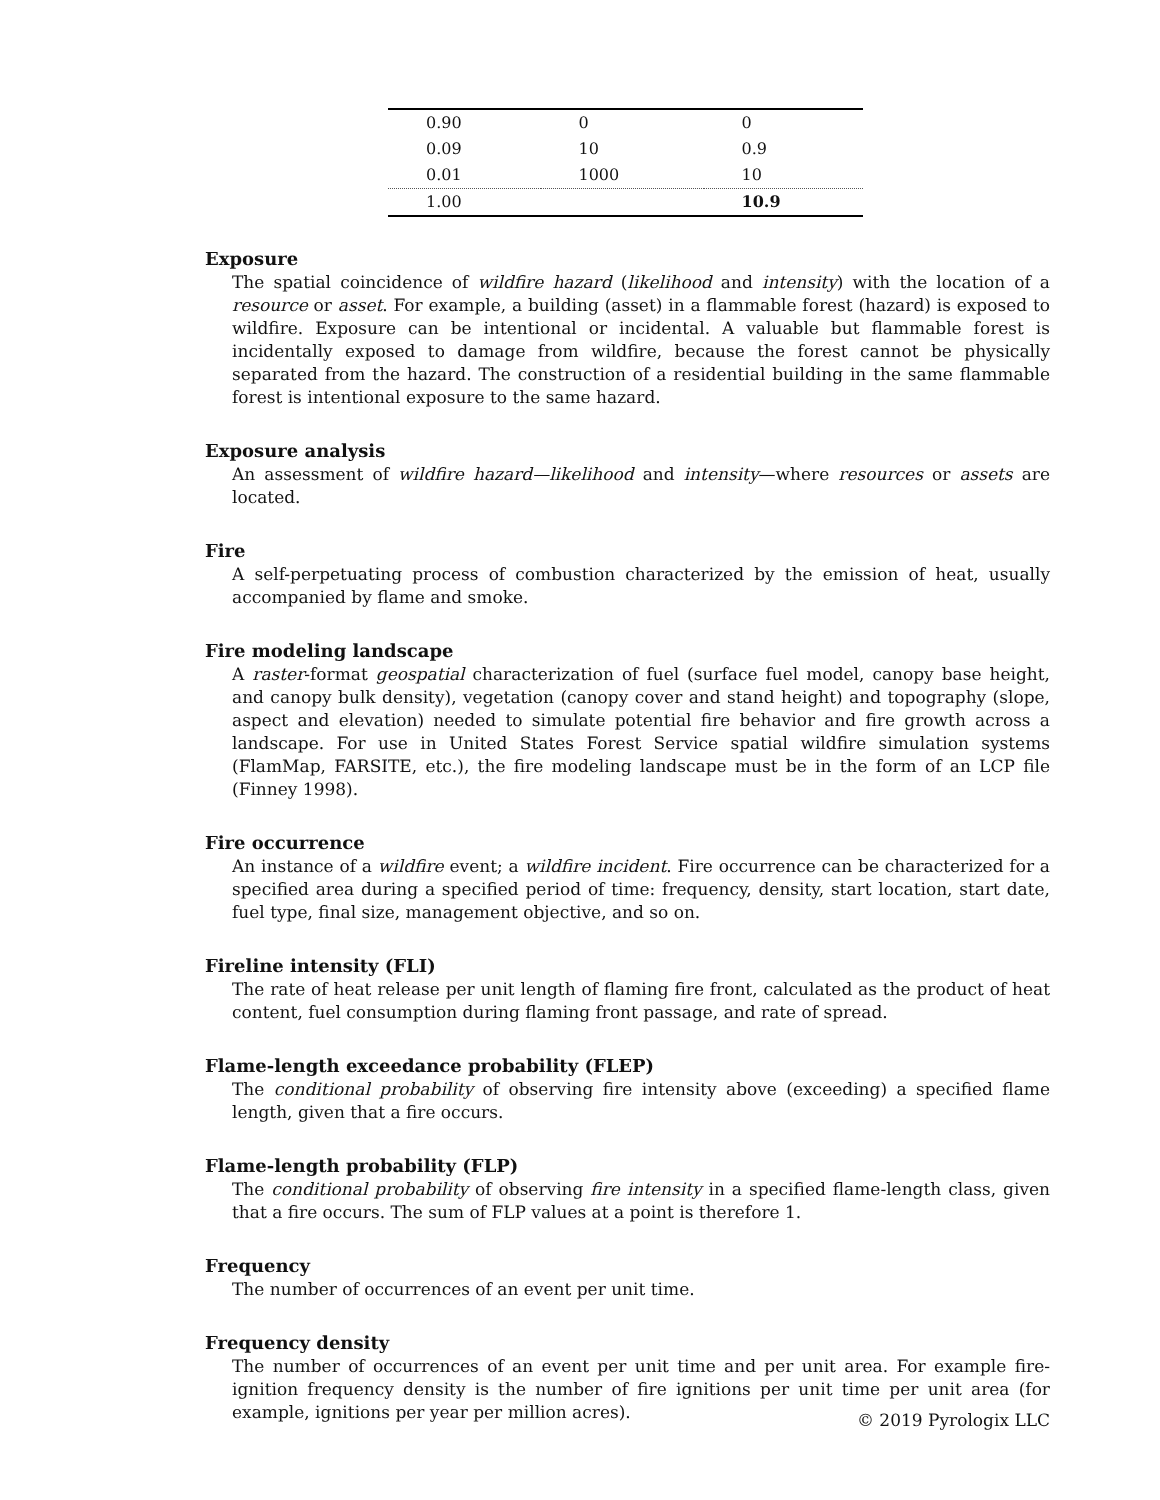| 0.90 | 0 | 0 |
| 0.09 | 10 | 0.9 |
| 0.01 | 1000 | 10 |
| 1.00 | | 10.9 |
Exposure
The spatial coincidence of wildfire hazard (likelihood and intensity) with the location of a resource or asset. For example, a building (asset) in a flammable forest (hazard) is exposed to wildfire. Exposure can be intentional or incidental. A valuable but flammable forest is incidentally exposed to damage from wildfire, because the forest cannot be physically separated from the hazard. The construction of a residential building in the same flammable forest is intentional exposure to the same hazard.
Exposure analysis
An assessment of wildfire hazard—likelihood and intensity—where resources or assets are located.
Fire
A self-perpetuating process of combustion characterized by the emission of heat, usually accompanied by flame and smoke.
Fire modeling landscape
A raster-format geospatial characterization of fuel (surface fuel model, canopy base height, and canopy bulk density), vegetation (canopy cover and stand height) and topography (slope, aspect and elevation) needed to simulate potential fire behavior and fire growth across a landscape. For use in United States Forest Service spatial wildfire simulation systems (FlamMap, FARSITE, etc.), the fire modeling landscape must be in the form of an LCP file (Finney 1998).
Fire occurrence
An instance of a wildfire event; a wildfire incident. Fire occurrence can be characterized for a specified area during a specified period of time: frequency, density, start location, start date, fuel type, final size, management objective, and so on.
Fireline intensity (FLI)
The rate of heat release per unit length of flaming fire front, calculated as the product of heat content, fuel consumption during flaming front passage, and rate of spread.
Flame-length exceedance probability (FLEP)
The conditional probability of observing fire intensity above (exceeding) a specified flame length, given that a fire occurs.
Flame-length probability (FLP)
The conditional probability of observing fire intensity in a specified flame-length class, given that a fire occurs. The sum of FLP values at a point is therefore 1.
Frequency
The number of occurrences of an event per unit time.
Frequency density
The number of occurrences of an event per unit time and per unit area. For example fire-ignition frequency density is the number of fire ignitions per unit time per unit area (for example, ignitions per year per million acres).
© 2019 Pyrologix LLC